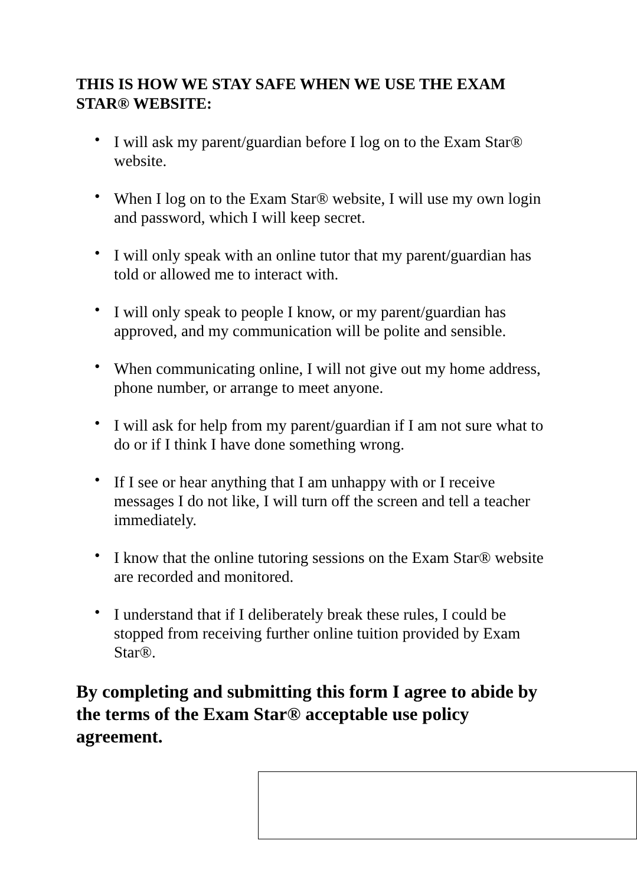THIS IS HOW WE STAY SAFE WHEN WE USE THE EXAM STAR® WEBSITE:
• I will ask my parent/guardian before I log on to the Exam Star® website.
• When I log on to the Exam Star® website, I will use my own login and password, which I will keep secret.
• I will only speak with an online tutor that my parent/guardian has told or allowed me to interact with.
• I will only speak to people I know, or my parent/guardian has approved, and my communication will be polite and sensible.
• When communicating online, I will not give out my home address, phone number, or arrange to meet anyone.
• I will ask for help from my parent/guardian if I am not sure what to do or if I think I have done something wrong.
• If I see or hear anything that I am unhappy with or I receive messages I do not like, I will turn off the screen and tell a teacher immediately.
• I know that the online tutoring sessions on the Exam Star® website are recorded and monitored.
• I understand that if I deliberately break these rules, I could be stopped from receiving further online tuition provided by Exam Star®.
By completing and submitting this form I agree to abide by the terms of the Exam Star® acceptable use policy agreement.